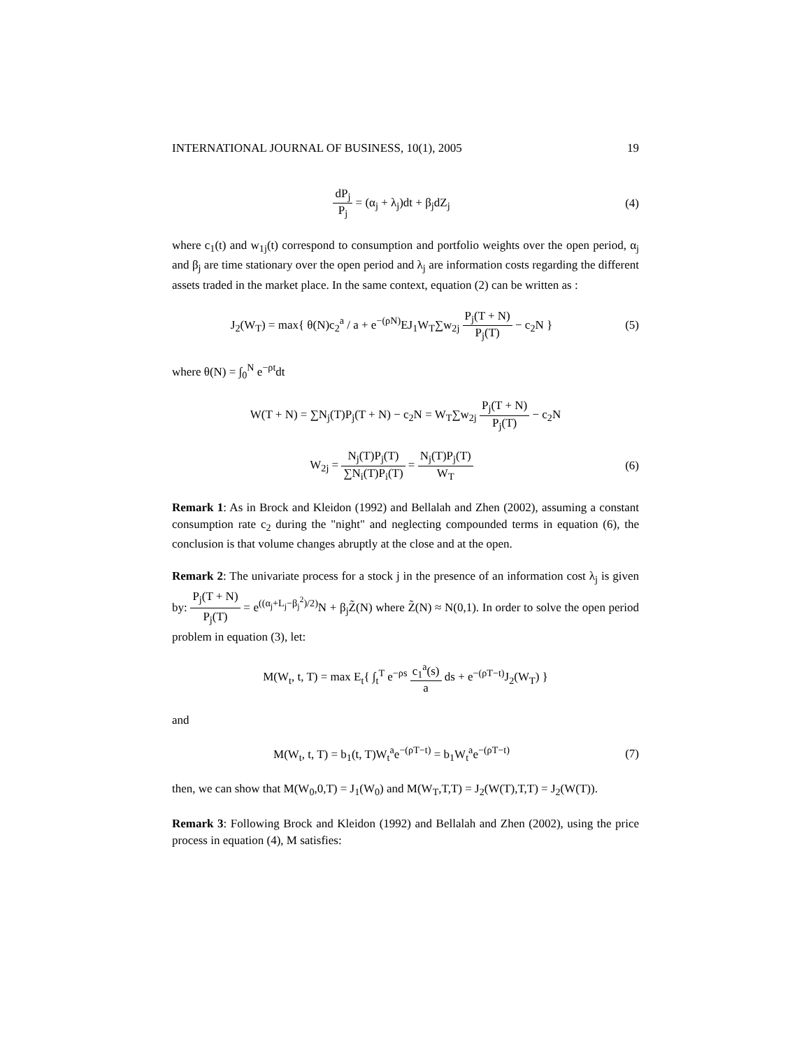INTERNATIONAL JOURNAL OF BUSINESS, 10(1), 2005 19
dP<sub>j</sub> P<sub>j</sub> = (α<sub>j</sub> + λ<sub>j</sub>)dt + β<sub>j</sub>dZ<sub>j</sub> (4)
where c<sub>1</sub>(t) and w<sub>1j</sub>(t) correspond to consumption and portfolio weights over the open period, α<sub>j</sub> and β<sub>j</sub> are time stationary over the open period and λ<sub>j</sub> are information costs regarding the different assets traded in the market place. In the same context, equation (2) can be written as :
J<sub>2</sub>(W<sub>T</sub>) = max{ θ(N)c<sub>2</sub><sup>a</sup> / a + e<sup>−(ρN)</sup>EJ<sub>1</sub>W<sub>T</sub>∑w<sub>2j</sub> P<sub>j</sub>(T + N) P<sub>j</sub>(T) − c<sub>2</sub>N }
(5)
where θ(N) = ∫<sub>0</sub><sup>N</sup> e<sup>−ρt</sup>dt
W(T + N) = ∑N<sub>j</sub>(T)P<sub>j</sub>(T + N) − c<sub>2</sub>N = W<sub>T</sub>∑w<sub>2j</sub> P<sub>j</sub>(T + N) P<sub>j</sub>(T) − c<sub>2</sub>N
W<sub>2j</sub> = N<sub>j</sub>(T)P<sub>j</sub>(T) ∑N<sub>i</sub>(T)P<sub>i</sub>(T) = N<sub>j</sub>(T)P<sub>j</sub>(T) W<sub>T</sub>
(6)
Remark 1: As in Brock and Kleidon (1992) and Bellalah and Zhen (2002), assuming a constant consumption rate c<sub>2</sub> during the "night" and neglecting compounded terms in equation (6), the conclusion is that volume changes abruptly at the close and at the open.
Remark 2: The univariate process for a stock j in the presence of an information cost λ<sub>j</sub> is given by: P<sub>j</sub>(T + N) P<sub>j</sub>(T) = e<sup>((α<sub>j</sub>+L<sub>j</sub>−β<sub>j</sub><sup>2</sup>)/2)</sup>N + β<sub>j</sub>Z̃(N) where Z̃(N) ≈ N(0,1). In order to solve the open period problem in equation (3), let:
M(W<sub>t</sub>, t, T) = max E<sub>t</sub>{ ∫<sub>t</sub><sup>T</sup> e<sup>−ρs</sup> c<sub>1</sub><sup>a</sup>(s) a ds + e<sup>−(ρT−t)</sup>J<sub>2</sub>(W<sub>T</sub>) }
and
M(W<sub>t</sub>, t, T) = b<sub>1</sub>(t, T)W<sub>t</sub><sup>a</sup>e<sup>−(ρT−t)</sup> = b<sub>1</sub>W<sub>t</sub><sup>a</sup>e<sup>−(ρT−t)</sup>
(7)
then, we can show that M(W<sub>0</sub>,0,T) = J<sub>1</sub>(W<sub>0</sub>) and M(W<sub>T</sub>,T,T) = J<sub>2</sub>(W(T),T,T) = J<sub>2</sub>(W(T)).
Remark 3: Following Brock and Kleidon (1992) and Bellalah and Zhen (2002), using the price process in equation (4), M satisfies: